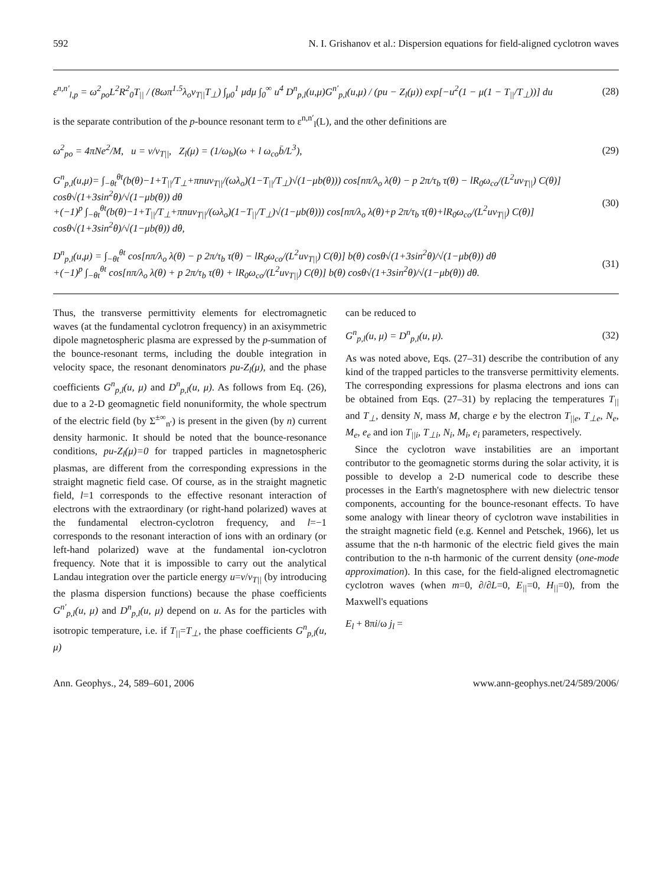592 N. I. Grishanov et al.: Dispersion equations for field-aligned cyclotron waves
ε<sup>n,n′</sup><sub>l,p</sub> = ω<sup>2</sup><sub>po</sub>L<sup>2</sup>R<sup>2</sup><sub>0</sub>T<sub>||</sub> / (8ωπ<sup>1.5</sup>λ<sub>o</sub>v<sub>T||</sub>T<sub>⊥</sub>) ∫<sub>μ0</sub><sup>1</sup> μdμ ∫<sub>0</sub><sup>∞</sup> u<sup>4</sup> D<sup>n</sup><sub>p,l</sub>(u,μ)G<sup>n′</sup><sub>p,l</sub>(u,μ) / (pu − Z<sub>l</sub>(μ)) exp[−u<sup>2</sup>(1 − μ(1 − T<sub>||</sub>/T<sub>⊥</sub>))] du (28)
is the separate contribution of the p-bounce resonant term to ε<sup>n,n′</sup><sub>l</sub>(L), and the other definitions are
ω<sup>2</sup><sub>po</sub> = 4πNe<sup>2</sup>/M, u = v/v<sub>T||</sub>, Z<sub>l</sub>(μ) = (1/ω<sub>b</sub>)(ω + l ω<sub>co</sub>b̄/L<sup>3</sup>), (29)
G<sup>n</sup><sub>p,l</sub>(u,μ)= ∫<sub>−θt</sub><sup>θt</sup>(b(θ)−1+T<sub>||</sub>/T<sub>⊥</sub>+πnuv<sub>T||</sub>/(ωλ<sub>o</sub>)(1−T<sub>||</sub>/T<sub>⊥</sub>)√(1−μb(θ))) cos[nπ/λ<sub>o</sub> λ(θ) − p 2π/τ<sub>b</sub> τ(θ) − lR<sub>0</sub>ω<sub>co</sub>/(L<sup>2</sup>uv<sub>T||</sub>) C(θ)] cosθ√(1+3sin<sup>2</sup>θ)/√(1−μb(θ)) dθ
+(−1)<sup>p</sup> ∫<sub>−θt</sub><sup>θt</sup>(b(θ)−1+T<sub>||</sub>/T<sub>⊥</sub>+πnuv<sub>T||</sub>/(ωλ<sub>o</sub>)(1−T<sub>||</sub>/T<sub>⊥</sub>)√(1−μb(θ))) cos[nπ/λ<sub>o</sub> λ(θ)+p 2π/τ<sub>b</sub> τ(θ)+lR<sub>0</sub>ω<sub>co</sub>/(L<sup>2</sup>uv<sub>T||</sub>) C(θ)] cosθ√(1+3sin<sup>2</sup>θ)/√(1−μb(θ)) dθ, (30)
D<sup>n</sup><sub>p,l</sub>(u,μ) = ∫<sub>−θt</sub><sup>θt</sup> cos[nπ/λ<sub>o</sub> λ(θ) − p 2π/τ<sub>b</sub> τ(θ) − lR<sub>0</sub>ω<sub>co</sub>/(L<sup>2</sup>uv<sub>T||</sub>) C(θ)] b(θ) cosθ√(1+3sin<sup>2</sup>θ)/√(1−μb(θ)) dθ
+(−1)<sup>p</sup> ∫<sub>−θt</sub><sup>θt</sup> cos[nπ/λ<sub>o</sub> λ(θ) + p 2π/τ<sub>b</sub> τ(θ) + lR<sub>0</sub>ω<sub>co</sub>/(L<sup>2</sup>uv<sub>T||</sub>) C(θ)] b(θ) cosθ√(1+3sin<sup>2</sup>θ)/√(1−μb(θ)) dθ. (31)
Thus, the transverse permittivity elements for electromagnetic waves (at the fundamental cyclotron frequency) in an axisymmetric dipole magnetospheric plasma are expressed by the p-summation of the bounce-resonant terms, including the double integration in velocity space, the resonant denominators pu-Z<sub>l</sub>(μ), and the phase coefficients G<sup>n</sup><sub>p,l</sub>(u, μ) and D<sup>n</sup><sub>p,l</sub>(u, μ). As follows from Eq. (26), due to a 2-D geomagnetic field nonuniformity, the whole spectrum of the electric field (by Σ<sup>±∞</sup><sub>n′</sub>) is present in the given (by n) current density harmonic. It should be noted that the bounce-resonance conditions, pu-Z<sub>l</sub>(μ)=0 for trapped particles in magnetospheric plasmas, are different from the corresponding expressions in the straight magnetic field case. Of course, as in the straight magnetic field, l=1 corresponds to the effective resonant interaction of electrons with the extraordinary (or right-hand polarized) waves at the fundamental electron-cyclotron frequency, and l=−1 corresponds to the resonant interaction of ions with an ordinary (or left-hand polarized) wave at the fundamental ion-cyclotron frequency. Note that it is impossible to carry out the analytical Landau integration over the particle energy u=v/v<sub>T||</sub> (by introducing the plasma dispersion functions) because the phase coefficients G<sup>n′</sup><sub>p,l</sub>(u, μ) and D<sup>n</sup><sub>p,l</sub>(u, μ) depend on u. As for the particles with isotropic temperature, i.e. if T<sub>||</sub>=T<sub>⊥</sub>, the phase coefficients G<sup>n</sup><sub>p,l</sub>(u, μ)
can be reduced to
G<sup>n</sup><sub>p,l</sub>(u, μ) = D<sup>n</sup><sub>p,l</sub>(u, μ). (32)
As was noted above, Eqs. (27–31) describe the contribution of any kind of the trapped particles to the transverse permittivity elements. The corresponding expressions for plasma electrons and ions can be obtained from Eqs. (27–31) by replacing the temperatures T<sub>||</sub> and T<sub>⊥</sub>, density N, mass M, charge e by the electron T<sub>||e</sub>, T<sub>⊥e</sub>, N<sub>e</sub>, M<sub>e</sub>, e<sub>e</sub> and ion T<sub>||i</sub>, T<sub>⊥i</sub>, N<sub>i</sub>, M<sub>i</sub>, e<sub>i</sub> parameters, respectively.
Since the cyclotron wave instabilities are an important contributor to the geomagnetic storms during the solar activity, it is possible to develop a 2-D numerical code to describe these processes in the Earth's magnetosphere with new dielectric tensor components, accounting for the bounce-resonant effects. To have some analogy with linear theory of cyclotron wave instabilities in the straight magnetic field (e.g. Kennel and Petschek, 1966), let us assume that the n-th harmonic of the electric field gives the main contribution to the n-th harmonic of the current density (one-mode approximation). In this case, for the field-aligned electromagnetic cyclotron waves (when m=0, ∂/∂L=0, E<sub>||</sub>=0, H<sub>||</sub>=0), from the Maxwell's equations
E<sub>l</sub> + 8πi/ω j<sub>l</sub> =
Ann. Geophys., 24, 589–601, 2006 www.ann-geophys.net/24/589/2006/